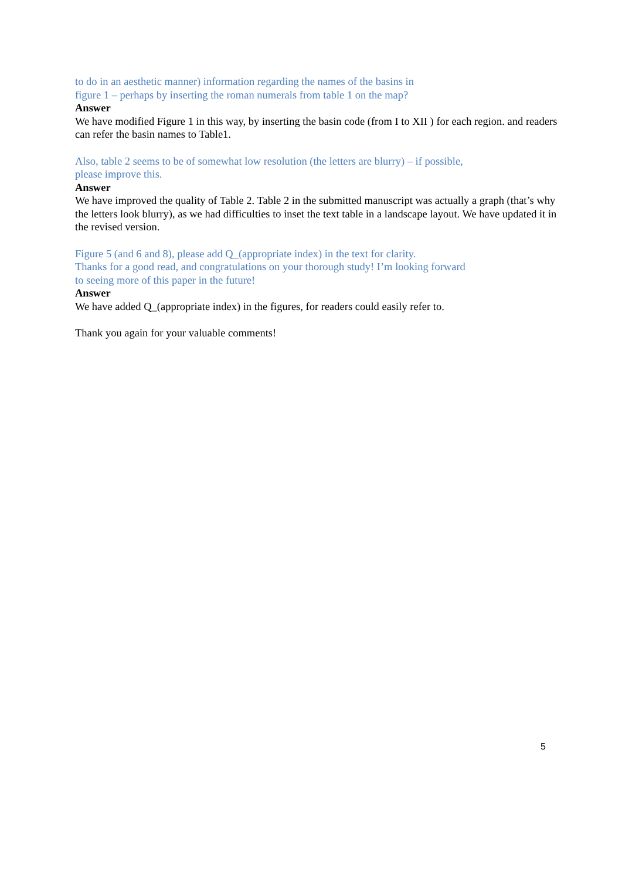to do in an aesthetic manner) information regarding the names of the basins in
figure 1 – perhaps by inserting the roman numerals from table 1 on the map?
Answer
We have modified Figure 1 in this way, by inserting the basin code (from I to XII ) for each region. and readers can refer the basin names to Table1.
Also, table 2 seems to be of somewhat low resolution (the letters are blurry) – if possible,
please improve this.
Answer
We have improved the quality of Table 2. Table 2 in the submitted manuscript was actually a graph (that’s why the letters look blurry), as we had difficulties to inset the text table in a landscape layout. We have updated it in the revised version.
Figure 5 (and 6 and 8), please add Q_(appropriate index) in the text for clarity.
Thanks for a good read, and congratulations on your thorough study! I’m looking forward
to seeing more of this paper in the future!
Answer
We have added Q_(appropriate index) in the figures, for readers could easily refer to.
Thank you again for your valuable comments!
5